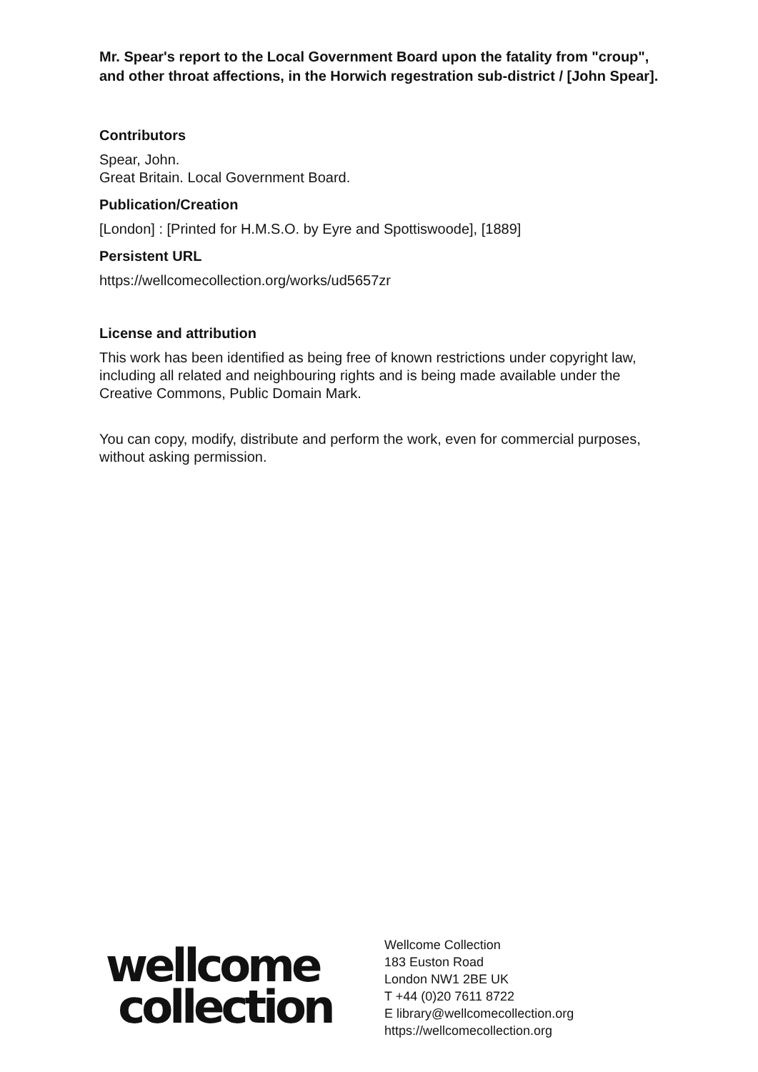Mr. Spear's report to the Local Government Board upon the fatality from "croup", and other throat affections, in the Horwich regestration sub-district / [John Spear].
Contributors
Spear, John.
Great Britain. Local Government Board.
Publication/Creation
[London] : [Printed for H.M.S.O. by Eyre and Spottiswoode], [1889]
Persistent URL
https://wellcomecollection.org/works/ud5657zr
License and attribution
This work has been identified as being free of known restrictions under copyright law, including all related and neighbouring rights and is being made available under the Creative Commons, Public Domain Mark.
You can copy, modify, distribute and perform the work, even for commercial purposes, without asking permission.
wellcome
collection
Wellcome Collection
183 Euston Road
London NW1 2BE UK
T +44 (0)20 7611 8722
E library@wellcomecollection.org
https://wellcomecollection.org